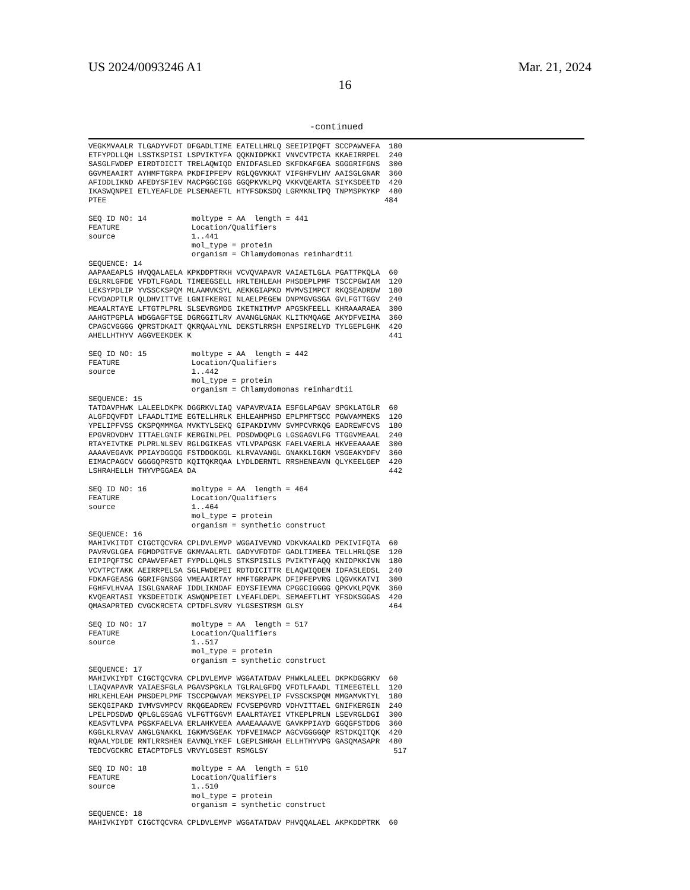US 2024/0093246 A1 Mar. 21, 2024
16
-continued
VEGKMVAALR TLGADYVFDT DFGADLTIME EATELLHRLQ SEEIPIPQFT SCCPAWVEFA  180
ETFYPDLLQH LSSTKSPISI LSPVIKTYFA QQKNIDPKKI VNVCVTPCTA KKAEIRRPEL  240
SASGLFWDEP EIRDTDICIT TRELAQWIQD ENIDFASLED SKFDKAFGEA SGGGRIFGNS  300
GGVMEAAIRT AYHMFTGRPA PKDFIPFEPV RGLQGVKKAT VIFGHFVLHV AAISGLGNAR  360
AFIDDLIKND AFEDYSFIEV MACPGGCIGG GGQPKVKLPQ VKKVQEARTA SIYKSDEETD  420
IKASWQNPEI ETLYEAFLDE PLSEMAEFTL HTYFSDKSDQ LGRMKNLTPQ TNPMSPKYKP  480
PTEE                                                              484

SEQ ID NO: 14          moltype = AA  length = 441
FEATURE                Location/Qualifiers
source                 1..441
                       mol_type = protein
                       organism = Chlamydomonas reinhardtii
SEQUENCE: 14
AAPAAEAPLS HVQQALAELA KPKDDPTRKH VCVQVAPAVR VAIAETLGLA PGATTPKQLA  60
EGLRRLGFDE VFDTLFGADL TIMEEGSELL HRLTEHLEAH PHSDEPLPMF TSCCPGWIAM  120
LEKSYPDLIP YVSSCKSPQM MLAAMVKSYL AEKKGIAPKD MVMVSIMPCT RKQSEADRDW  180
FCVDADPTLR QLDHVITTVE LGNIFKERGI NLAELPEGEW DNPMGVGSGA GVLFGTTGGV  240
MEAALRTAYE LFTGTPLPRL SLSEVRGMDG IKETNITMVP APGSKFEELL KHRAAARAEA  300
AAHGTPGPLA WDGGAGFTSE DGRGGITLRV AVANGLGNAK KLITKMQAGE AKYDFVEIMA  360
CPAGCVGGGG QPRSTDKAIT QKRQAALYNL DEKSTLRRSH ENPSIRELYD TYLGEPLGHK  420
AHELLHTHYV AGGVEEKDEK K                                            441

SEQ ID NO: 15          moltype = AA  length = 442
FEATURE                Location/Qualifiers
source                 1..442
                       mol_type = protein
                       organism = Chlamydomonas reinhardtii
SEQUENCE: 15
TATDAVPHWK LALEELDKPK DGGRKVLIAQ VAPAVRVAIA ESFGLAPGAV SPGKLATGLR  60
ALGFDQVFDT LFAADLTIME EGTELLHRLK EHLEAHPHSD EPLPMFTSCC PGWVAMMEKS  120
YPELIPFVSS CKSPQMMMGA MVKTYLSEKQ GIPAKDIVMV SVMPCVRKQG EADREWFCVS  180
EPGVRDVDHV ITTAELGNIF KERGINLPEL PDSDWDQPLG LGSGAGVLFG TTGGVMEAAL  240
RTAYEIVTKE PLPRLNLSEV RGLDGIKEAS VTLVPAPGSK FAELVAERLA HKVEEAAAAE  300
AAAAVEGAVK PPIAYDGGQG FSTDDGKGGL KLRVAVANGL GNAKKLIGKM VSGEAKYDFV  360
EIMACPAGCV GGGGQPRSTD KQITQKRQAA LYDLDERNTL RRSHENEAVN QLYKEELGEP  420
LSHRAHELLH THYVPGGAEA DA                                           442

SEQ ID NO: 16          moltype = AA  length = 464
FEATURE                Location/Qualifiers
source                 1..464
                       mol_type = protein
                       organism = synthetic construct
SEQUENCE: 16
MAHIVKITDT CIGCTQCVRA CPLDVLEMVP WGGAIVEVND VDKVKAALKD PEKIVIFQTA  60
PAVRVGLGEA FGMDPGTFVE GKMVAALRTL GADYVFDTDF GADLTIMEEA TELLHRLQSE  120
EIPIPQFTSC CPAWVEFAET FYPDLLQHLS STKSPISILS PVIKTYFAQQ KNIDPKKIVN  180
VCVTPCTAKK AEIRRPELSA SGLFWDEPEI RDTDICITTR ELAQWIQDEN IDFASLEDSL  240
FDKAFGEASG GGRIFGNSGG VMEAAIRTAY HMFTGRPAPK DFIPFEPVRG LQGVKKATVI  300
FGHFVLHVAA ISGLGNARAF IDDLIKNDAF EDYSFIEVMA CPGGCIGGGG QPKVKLPQVK  360
KVQEARTASI YKSDEETDIK ASWQNPEIET LYEAFLDEPL SEMAEFTLHT YFSDKSGGAS  420
QMASAPRTED CVGCKRCETA CPTDFLSVRV YLGSESTRSM GLSY                   464

SEQ ID NO: 17          moltype = AA  length = 517
FEATURE                Location/Qualifiers
source                 1..517
                       mol_type = protein
                       organism = synthetic construct
SEQUENCE: 17
MAHIVKIYDT CIGCTQCVRA CPLDVLEMVP WGGATATDAV PHWKLALEEL DKPKDGGRKV  60
LIAQVAPAVR VAIAESFGLA PGAVSPGKLA TGLRALGFDQ VFDTLFAADL TIMEEGTELL  120
HRLKEHLEAH PHSDEPLPMF TSCCPGWVAM MEKSYPELIP FVSSCKSPQM MMGAMVKTYL  180
SEKQGIPAKD IVMVSVMPCV RKQGEADREW FCVSEPGVRD VDHVITTAEL GNIFKERGIN  240
LPELPDSDWD QPLGLGSGAG VLFGTTGGVM EAALRTAYEI VTKEPLPRLN LSEVRGLDGI  300
KEASVTLVPA PGSKFAELVA ERLAHKVEEA AAAEAAAAVE GAVKPPIAYD GGQGFSTDDG  360
KGGLKLRVAV ANGLGNAKKL IGKMVSGEAK YDFVEIMACP AGCVGGGGQP RSTDKQITQK  420
RQAALYDLDE RNTLRRSHEN EAVNQLYKEF LGEPLSHRAH ELLHTHYVPG GASQMASAPR  480
TEDCVGCKRC ETACPTDFLS VRVYLGSEST RSMGLSY                            517

SEQ ID NO: 18          moltype = AA  length = 510
FEATURE                Location/Qualifiers
source                 1..510
                       mol_type = protein
                       organism = synthetic construct
SEQUENCE: 18
MAHIVKIYDT CIGCTQCVRA CPLDVLEMVP WGGATATDAV PHVQQALAEL AKPKDDPTRK  60